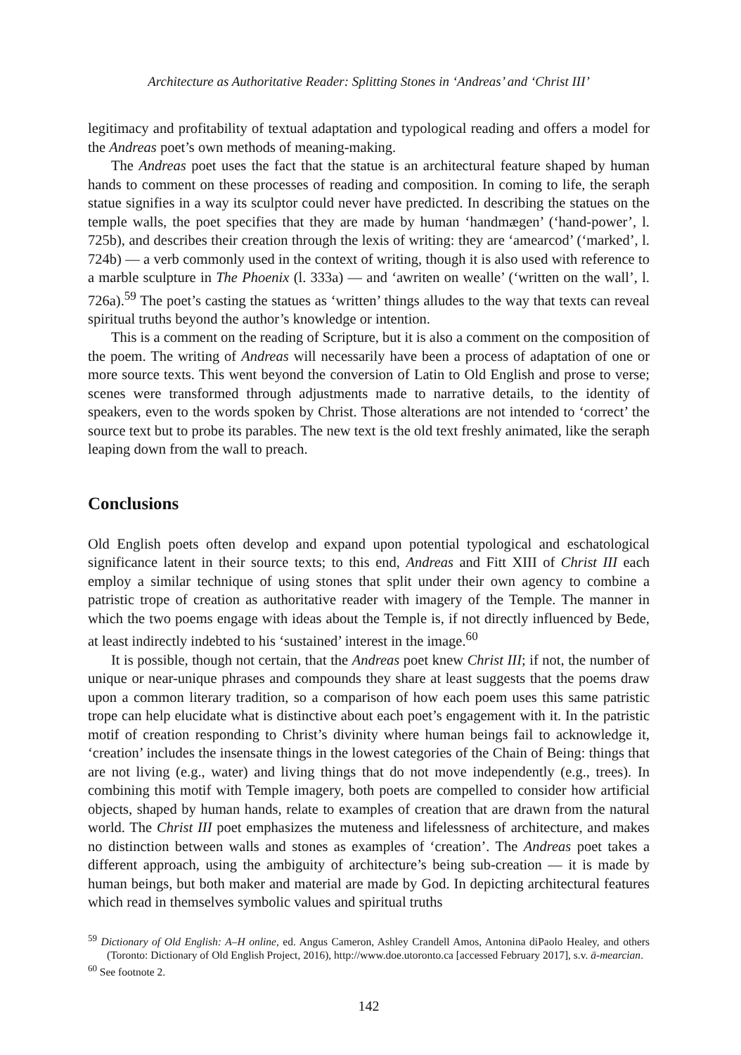Architecture as Authoritative Reader: Splitting Stones in ‘Andreas’ and ‘Christ III’
legitimacy and profitability of textual adaptation and typological reading and offers a model for the Andreas poet’s own methods of meaning-making.
The Andreas poet uses the fact that the statue is an architectural feature shaped by human hands to comment on these processes of reading and composition. In coming to life, the seraph statue signifies in a way its sculptor could never have predicted. In describing the statues on the temple walls, the poet specifies that they are made by human ‘handmægen’ (‘hand-power’, l. 725b), and describes their creation through the lexis of writing: they are ‘amearcod’ (‘marked’, l. 724b) — a verb commonly used in the context of writing, though it is also used with reference to a marble sculpture in The Phoenix (l. 333a) — and ‘awriten on wealle’ (‘written on the wall’, l. 726a).<sup>59</sup> The poet’s casting the statues as ‘written’ things alludes to the way that texts can reveal spiritual truths beyond the author’s knowledge or intention.
This is a comment on the reading of Scripture, but it is also a comment on the composition of the poem. The writing of Andreas will necessarily have been a process of adaptation of one or more source texts. This went beyond the conversion of Latin to Old English and prose to verse; scenes were transformed through adjustments made to narrative details, to the identity of speakers, even to the words spoken by Christ. Those alterations are not intended to ‘correct’ the source text but to probe its parables. The new text is the old text freshly animated, like the seraph leaping down from the wall to preach.
Conclusions
Old English poets often develop and expand upon potential typological and eschatological significance latent in their source texts; to this end, Andreas and Fitt XIII of Christ III each employ a similar technique of using stones that split under their own agency to combine a patristic trope of creation as authoritative reader with imagery of the Temple. The manner in which the two poems engage with ideas about the Temple is, if not directly influenced by Bede, at least indirectly indebted to his ‘sustained’ interest in the image.<sup>60</sup>
It is possible, though not certain, that the Andreas poet knew Christ III; if not, the number of unique or near-unique phrases and compounds they share at least suggests that the poems draw upon a common literary tradition, so a comparison of how each poem uses this same patristic trope can help elucidate what is distinctive about each poet’s engagement with it. In the patristic motif of creation responding to Christ’s divinity where human beings fail to acknowledge it, ‘creation’ includes the insensate things in the lowest categories of the Chain of Being: things that are not living (e.g., water) and living things that do not move independently (e.g., trees). In combining this motif with Temple imagery, both poets are compelled to consider how artificial objects, shaped by human hands, relate to examples of creation that are drawn from the natural world. The Christ III poet emphasizes the muteness and lifelessness of architecture, and makes no distinction between walls and stones as examples of ‘creation’. The Andreas poet takes a different approach, using the ambiguity of architecture’s being sub-creation — it is made by human beings, but both maker and material are made by God. In depicting architectural features which read in themselves symbolic values and spiritual truths
<sup>59</sup> Dictionary of Old English: A–H online, ed. Angus Cameron, Ashley Crandell Amos, Antonina diPaolo Healey, and others (Toronto: Dictionary of Old English Project, 2016), http://www.doe.utoronto.ca [accessed February 2017], s.v. ā-mearcian.
<sup>60</sup> See footnote 2.
142